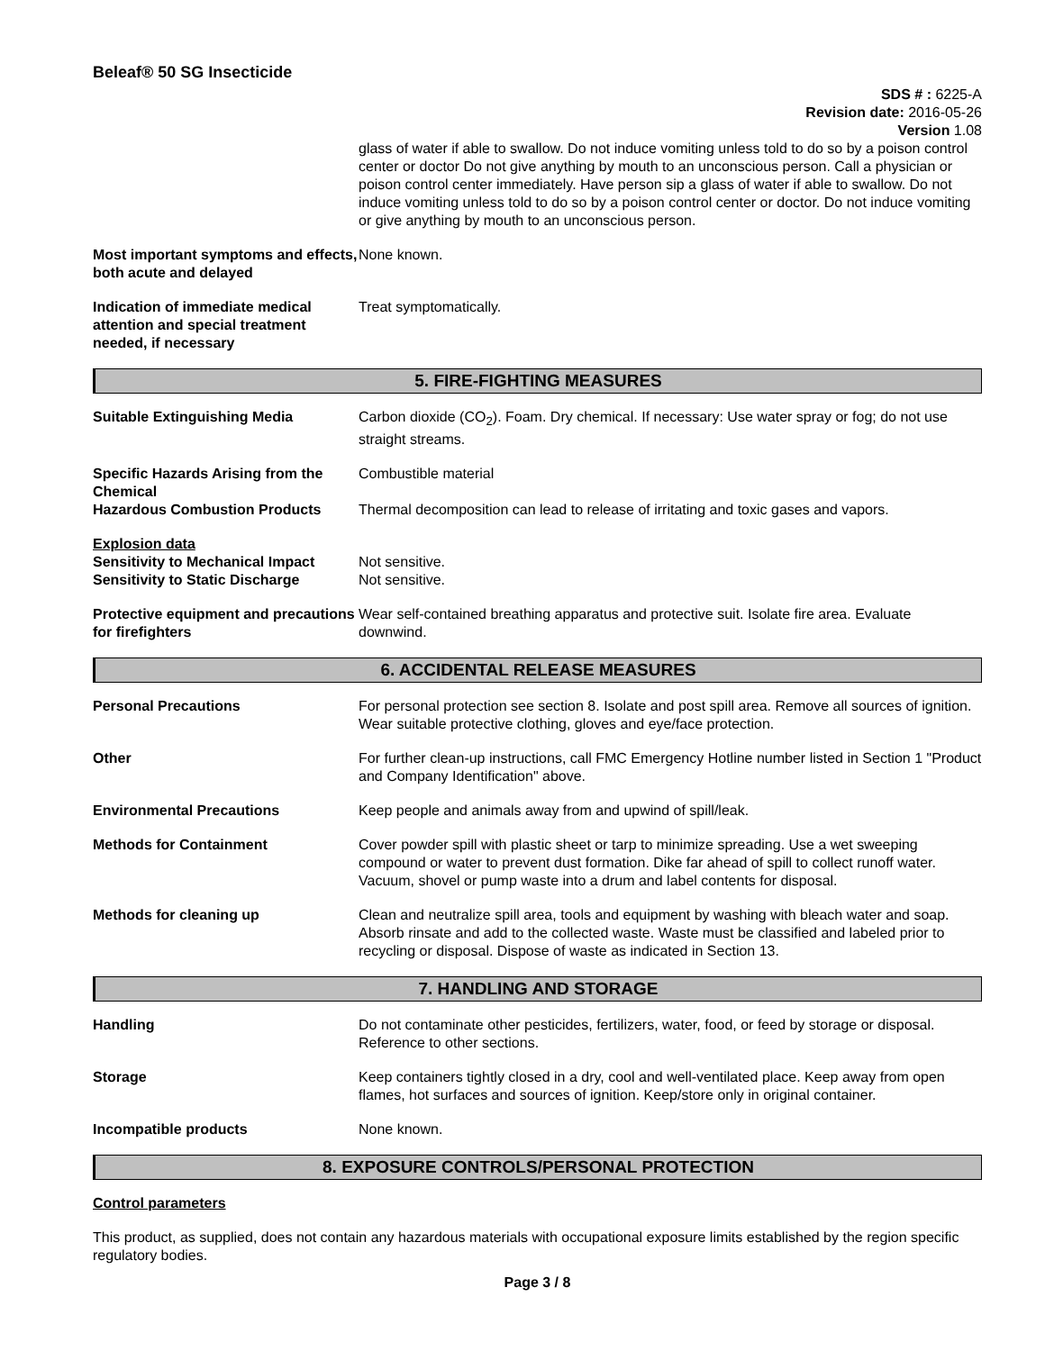Beleaf® 50 SG Insecticide
SDS # : 6225-A
Revision date: 2016-05-26
Version 1.08
glass of water if able to swallow. Do not induce vomiting unless told to do so by a poison control center or doctor Do not give anything by mouth to an unconscious person. Call a physician or poison control center immediately. Have person sip a glass of water if able to swallow. Do not induce vomiting unless told to do so by a poison control center or doctor. Do not induce vomiting or give anything by mouth to an unconscious person.
Most important symptoms and effects, both acute and delayed
None known.
Indication of immediate medical attention and special treatment needed, if necessary
Treat symptomatically.
5. FIRE-FIGHTING MEASURES
Suitable Extinguishing Media Carbon dioxide (CO<sub>2</sub>). Foam. Dry chemical. If necessary: Use water spray or fog; do not use straight streams.
Specific Hazards Arising from the Chemical
Combustible material
Hazardous Combustion Products Thermal decomposition can lead to release of irritating and toxic gases and vapors.
Explosion data
Sensitivity to Mechanical Impact
Sensitivity to Static Discharge
Not sensitive.
Not sensitive.
Protective equipment and precautions for firefighters
Wear self-contained breathing apparatus and protective suit. Isolate fire area. Evaluate downwind.
6. ACCIDENTAL RELEASE MEASURES
Personal Precautions For personal protection see section 8. Isolate and post spill area. Remove all sources of ignition. Wear suitable protective clothing, gloves and eye/face protection.
Other For further clean-up instructions, call FMC Emergency Hotline number listed in Section 1 "Product and Company Identification" above.
Environmental Precautions Keep people and animals away from and upwind of spill/leak.
Methods for Containment Cover powder spill with plastic sheet or tarp to minimize spreading. Use a wet sweeping compound or water to prevent dust formation. Dike far ahead of spill to collect runoff water. Vacuum, shovel or pump waste into a drum and label contents for disposal.
Methods for cleaning up Clean and neutralize spill area, tools and equipment by washing with bleach water and soap. Absorb rinsate and add to the collected waste. Waste must be classified and labeled prior to recycling or disposal. Dispose of waste as indicated in Section 13.
7. HANDLING AND STORAGE
Handling Do not contaminate other pesticides, fertilizers, water, food, or feed by storage or disposal. Reference to other sections.
Storage Keep containers tightly closed in a dry, cool and well-ventilated place. Keep away from open flames, hot surfaces and sources of ignition. Keep/store only in original container.
Incompatible products None known.
8. EXPOSURE CONTROLS/PERSONAL PROTECTION
Control parameters
This product, as supplied, does not contain any hazardous materials with occupational exposure limits established by the region specific regulatory bodies.
Page 3 / 8